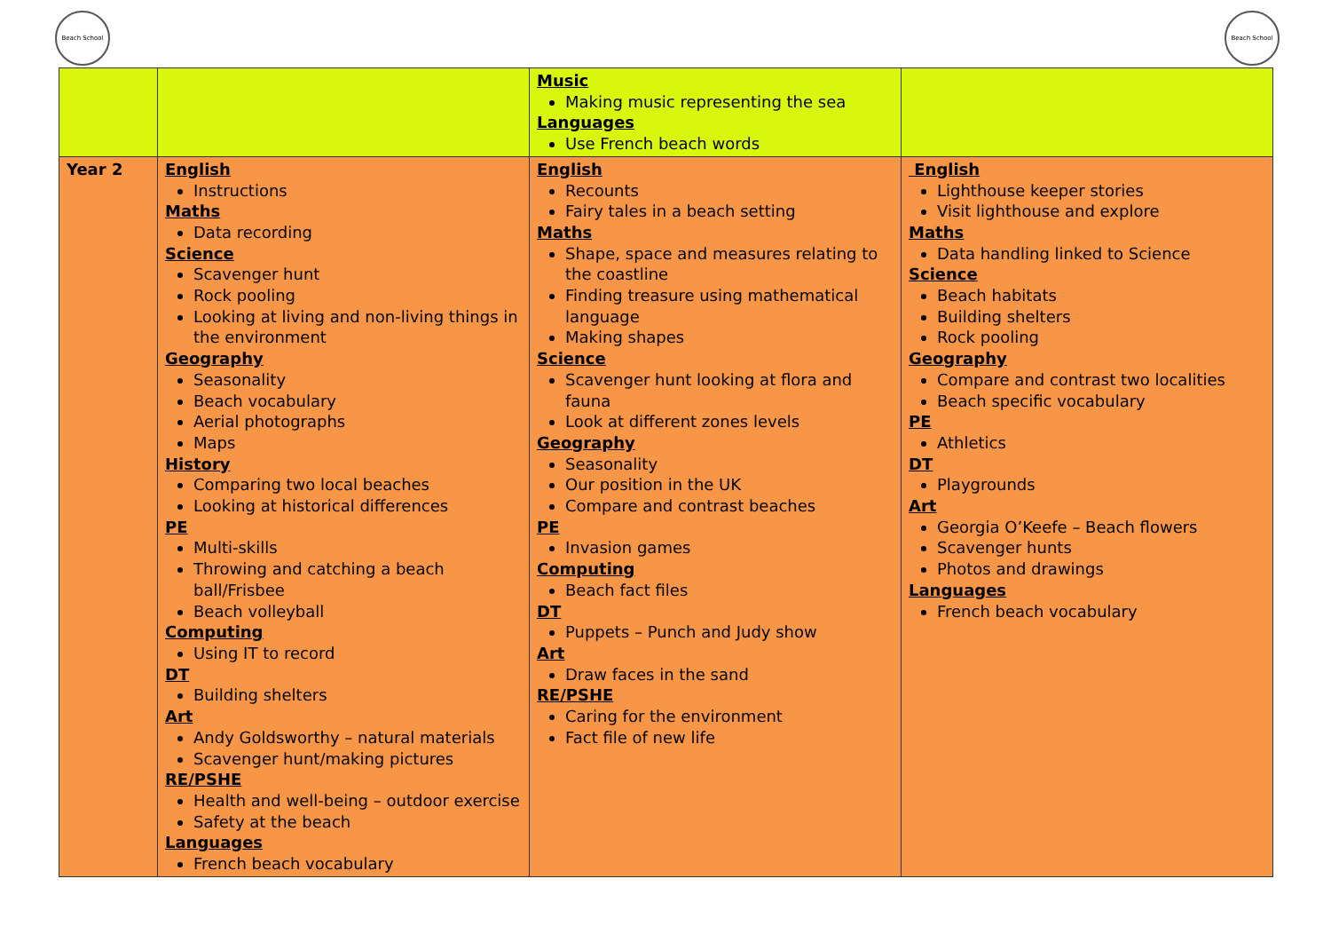Beach School Beach School
| | | Music Making music representing the sea Languages Use French beach words | |
| Year 2 | English Instructions Maths Data recording Science Scavenger hunt Rock pooling Looking at living and non-living things in the environment Geography Seasonality Beach vocabulary Aerial photographs Maps History Comparing two local beaches Looking at historical differences PE Multi-skills Throwing and catching a beach ball/Frisbee Beach volleyball Computing Using IT to record DT Building shelters Art Andy Goldsworthy – natural materials Scavenger hunt/making pictures RE/PSHE Health and well-being – outdoor exercise Safety at the beach Languages French beach vocabulary | English Recounts Fairy tales in a beach setting Maths Shape, space and measures relating to the coastline Finding treasure using mathematical language Making shapes Science Scavenger hunt looking at flora and fauna Look at different zones levels Geography Seasonality Our position in the UK Compare and contrast beaches PE Invasion games Computing Beach fact files DT Puppets – Punch and Judy show Art Draw faces in the sand RE/PSHE Caring for the environment Fact file of new life | English Lighthouse keeper stories Visit lighthouse and explore Maths Data handling linked to Science Science Beach habitats Building shelters Rock pooling Geography Compare and contrast two localities Beach specific vocabulary PE Athletics DT Playgrounds Art Georgia O’Keefe – Beach flowers Scavenger hunts Photos and drawings Languages French beach vocabulary |